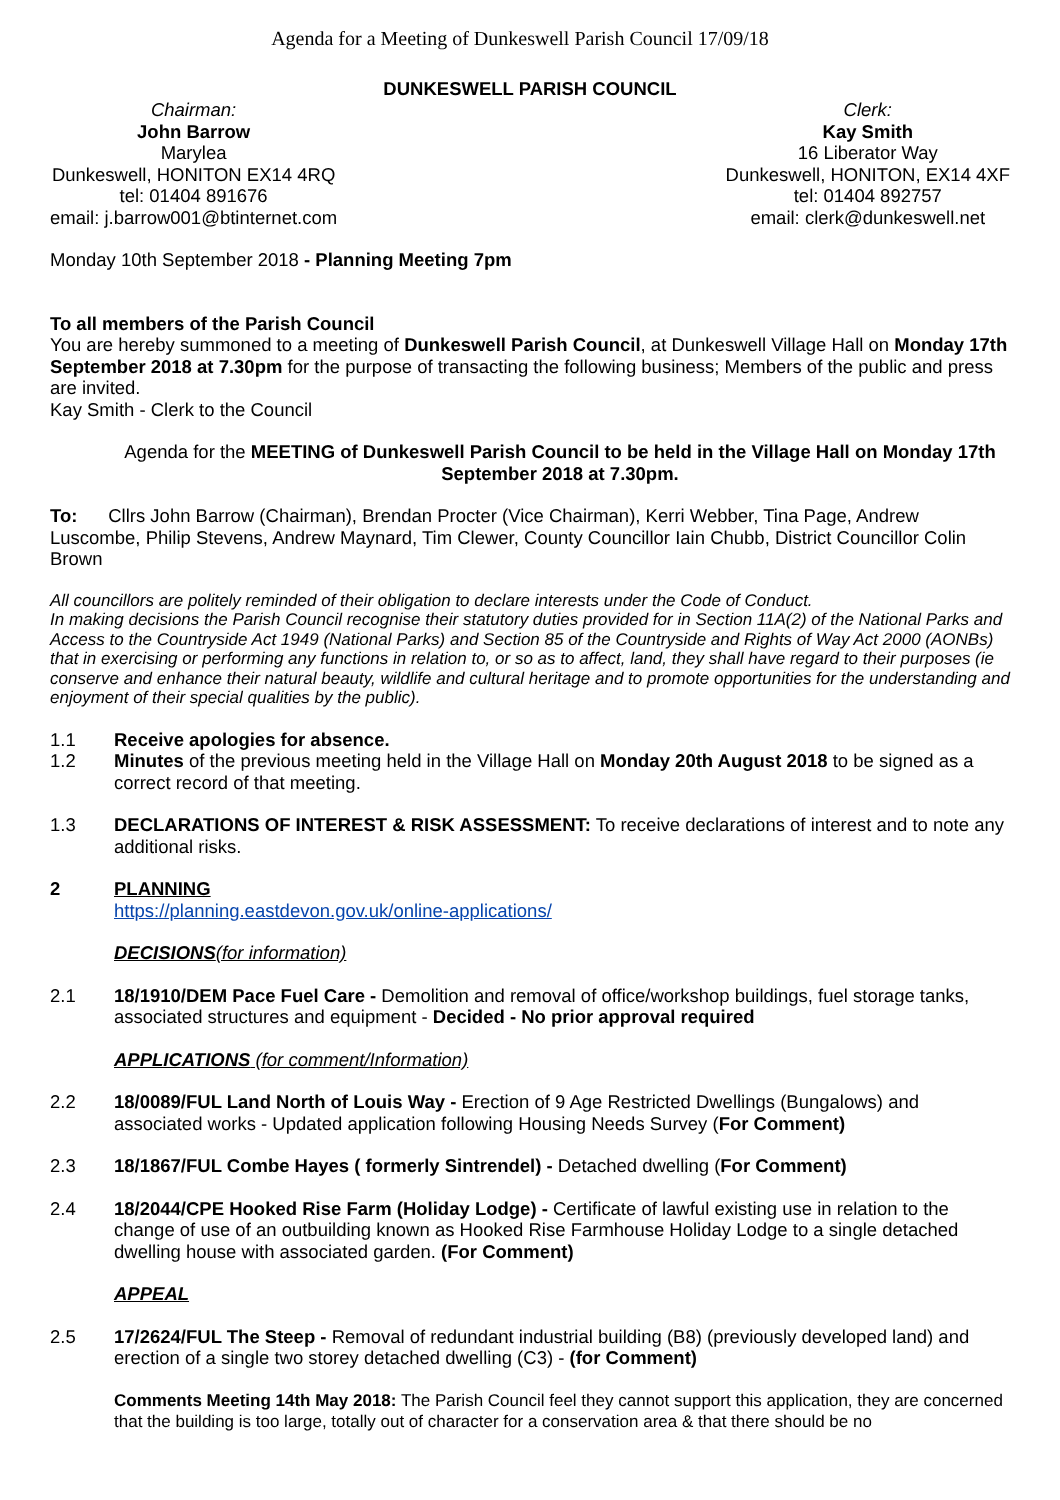Agenda for a Meeting of Dunkeswell Parish Council 17/09/18
DUNKESWELL PARISH COUNCIL
Chairman:
John Barrow
Marylea
Dunkeswell, HONITON EX14 4RQ
tel: 01404 891676
email: j.barrow001@btinternet.com
Clerk:
Kay Smith
16 Liberator Way
Dunkeswell, HONITON, EX14 4XF
tel: 01404 892757
email: clerk@dunkeswell.net
Monday 10th September 2018 - Planning Meeting 7pm
To all members of the Parish Council
You are hereby summoned to a meeting of Dunkeswell Parish Council, at Dunkeswell Village Hall on Monday 17th September 2018 at 7.30pm for the purpose of transacting the following business; Members of the public and press are invited.
Kay Smith - Clerk to the Council
Agenda for the MEETING of Dunkeswell Parish Council to be held in the Village Hall on Monday 17th September 2018 at 7.30pm.
To: Cllrs John Barrow (Chairman), Brendan Procter (Vice Chairman), Kerri Webber, Tina Page, Andrew Luscombe, Philip Stevens, Andrew Maynard, Tim Clewer, County Councillor Iain Chubb, District Councillor Colin Brown
All councillors are politely reminded of their obligation to declare interests under the Code of Conduct.
In making decisions the Parish Council recognise their statutory duties provided for in Section 11A(2) of the National Parks and Access to the Countryside Act 1949 (National Parks) and Section 85 of the Countryside and Rights of Way Act 2000 (AONBs) that in exercising or performing any functions in relation to, or so as to affect, land, they shall have regard to their purposes (ie conserve and enhance their natural beauty, wildlife and cultural heritage and to promote opportunities for the understanding and enjoyment of their special qualities by the public).
1.1 Receive apologies for absence.
1.2 Minutes of the previous meeting held in the Village Hall on Monday 20th August 2018 to be signed as a correct record of that meeting.
1.3 DECLARATIONS OF INTEREST & RISK ASSESSMENT: To receive declarations of interest and to note any additional risks.
2 PLANNING
https://planning.eastdevon.gov.uk/online-applications/
DECISIONS(for information)
2.1 18/1910/DEM Pace Fuel Care - Demolition and removal of office/workshop buildings, fuel storage tanks, associated structures and equipment - Decided - No prior approval required
APPLICATIONS (for comment/Information)
2.2 18/0089/FUL Land North of Louis Way - Erection of 9 Age Restricted Dwellings (Bungalows) and associated works - Updated application following Housing Needs Survey (For Comment)
2.3 18/1867/FUL Combe Hayes ( formerly Sintrendel) - Detached dwelling (For Comment)
2.4 18/2044/CPE Hooked Rise Farm (Holiday Lodge) - Certificate of lawful existing use in relation to the change of use of an outbuilding known as Hooked Rise Farmhouse Holiday Lodge to a single detached dwelling house with associated garden. (For Comment)
APPEAL
2.5 17/2624/FUL The Steep - Removal of redundant industrial building (B8) (previously developed land) and erection of a single two storey detached dwelling (C3) - (for Comment)
Comments Meeting 14th May 2018: The Parish Council feel they cannot support this application, they are concerned that the building is too large, totally out of character for a conservation area & that there should be no